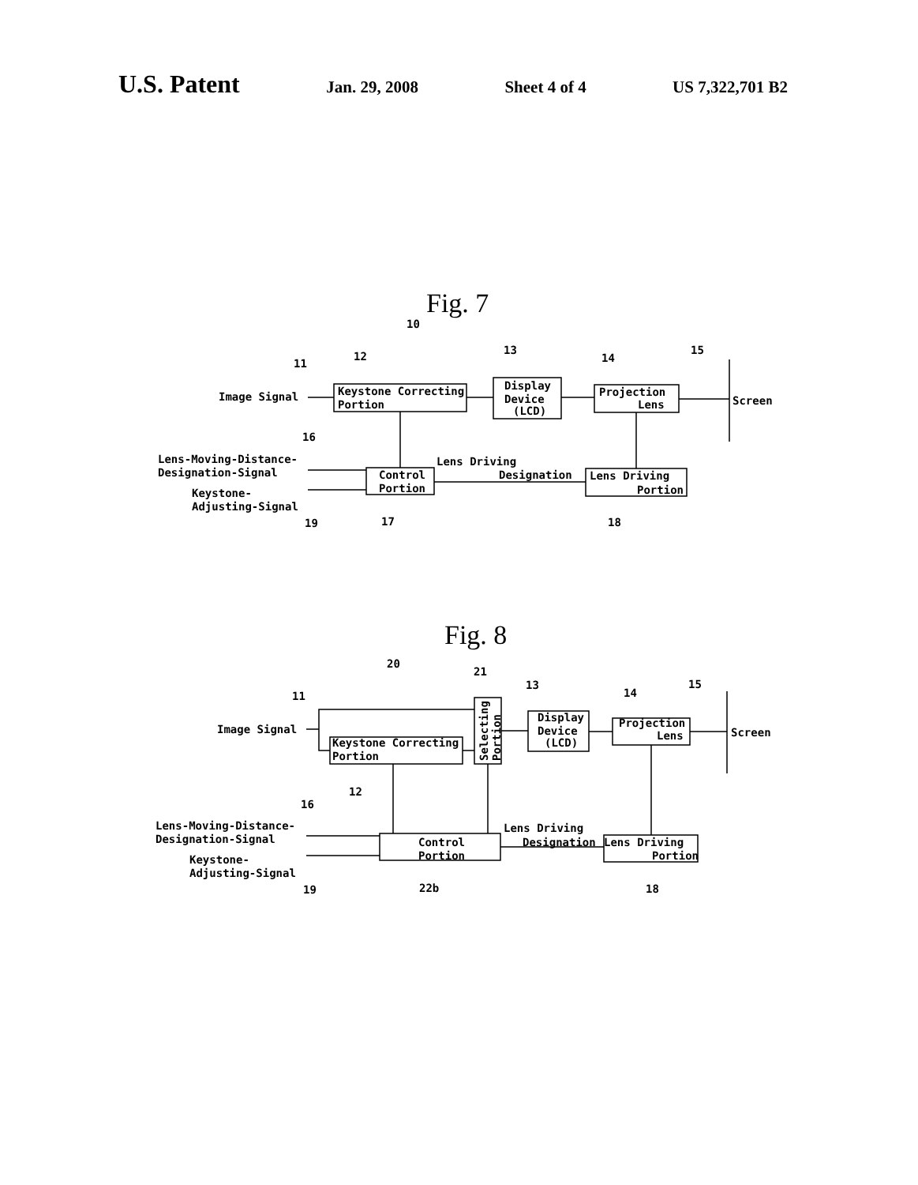U.S. Patent Jan. 29, 2008 Sheet 4 of 4 US 7,322,701 B2
Fig. 7
10
11
12
13
14
15
Image Signal
Keystone Correcting
Portion
Display
Device
(LCD)
Projection
Lens
Screen
16
Lens-Moving-Distance-
Designation-Signal
Keystone-
Adjusting-Signal
Control
Portion
Lens Driving
Designation
Lens Driving
Portion
19
17
18
Fig. 8
20
21
13
14
15
11
Image Signal
Keystone Correcting
Portion
Display
Device
(LCD)
Projection
Lens
Screen
12
16
Lens-Moving-Distance-
Designation-Signal
Keystone-
Adjusting-Signal
Control
Portion
Lens Driving
Designation
Lens Driving
Portion
19
22b
18
Selecting
Portion